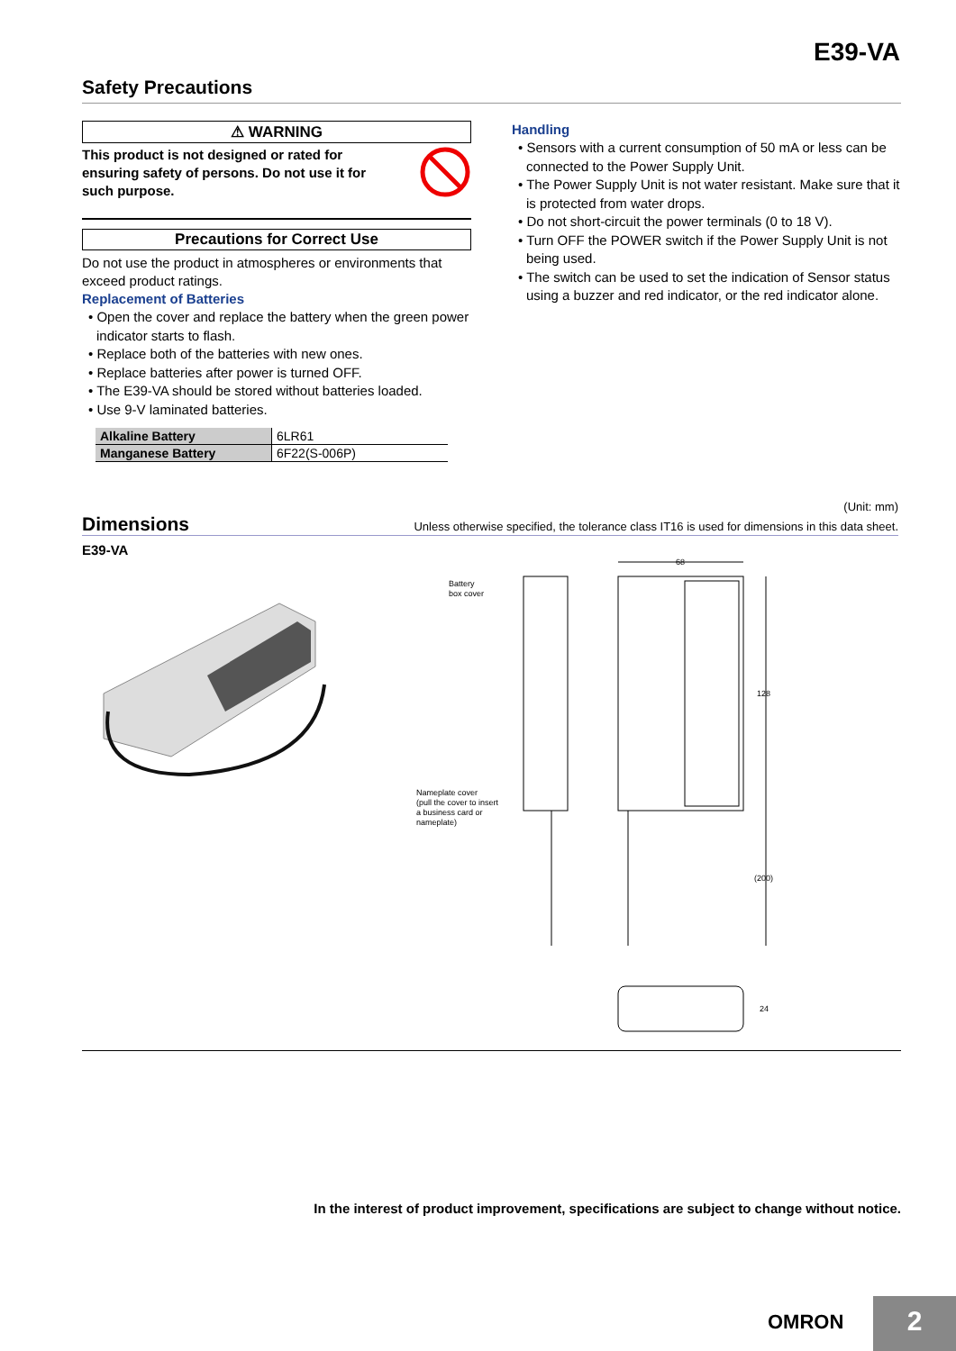E39-VA
Safety Precautions
⚠ WARNING
This product is not designed or rated for ensuring safety of persons. Do not use it for such purpose.
Precautions for Correct Use
Do not use the product in atmospheres or environments that exceed product ratings.
Replacement of Batteries
• Open the cover and replace the battery when the green power indicator starts to flash.
• Replace both of the batteries with new ones.
• Replace batteries after power is turned OFF.
• The E39-VA should be stored without batteries loaded.
• Use 9-V laminated batteries.
| Alkaline Battery | 6LR61 |
| Manganese Battery | 6F22(S-006P) |
Handling
• Sensors with a current consumption of 50 mA or less can be connected to the Power Supply Unit.
• The Power Supply Unit is not water resistant. Make sure that it is protected from water drops.
• Do not short-circuit the power terminals (0 to 18 V).
• Turn OFF the POWER switch if the Power Supply Unit is not being used.
• The switch can be used to set the indication of Sensor status using a buzzer and red indicator, or the red indicator alone.
(Unit: mm)
Dimensions Unless otherwise specified, the tolerance class IT16 is used for dimensions in this data sheet.
E39-VA
Battery
box cover
Nameplate cover
(pull the cover to insert
a business card or
nameplate)
68
128
(200)
24
In the interest of product improvement, specifications are subject to change without notice.
OMRON 2